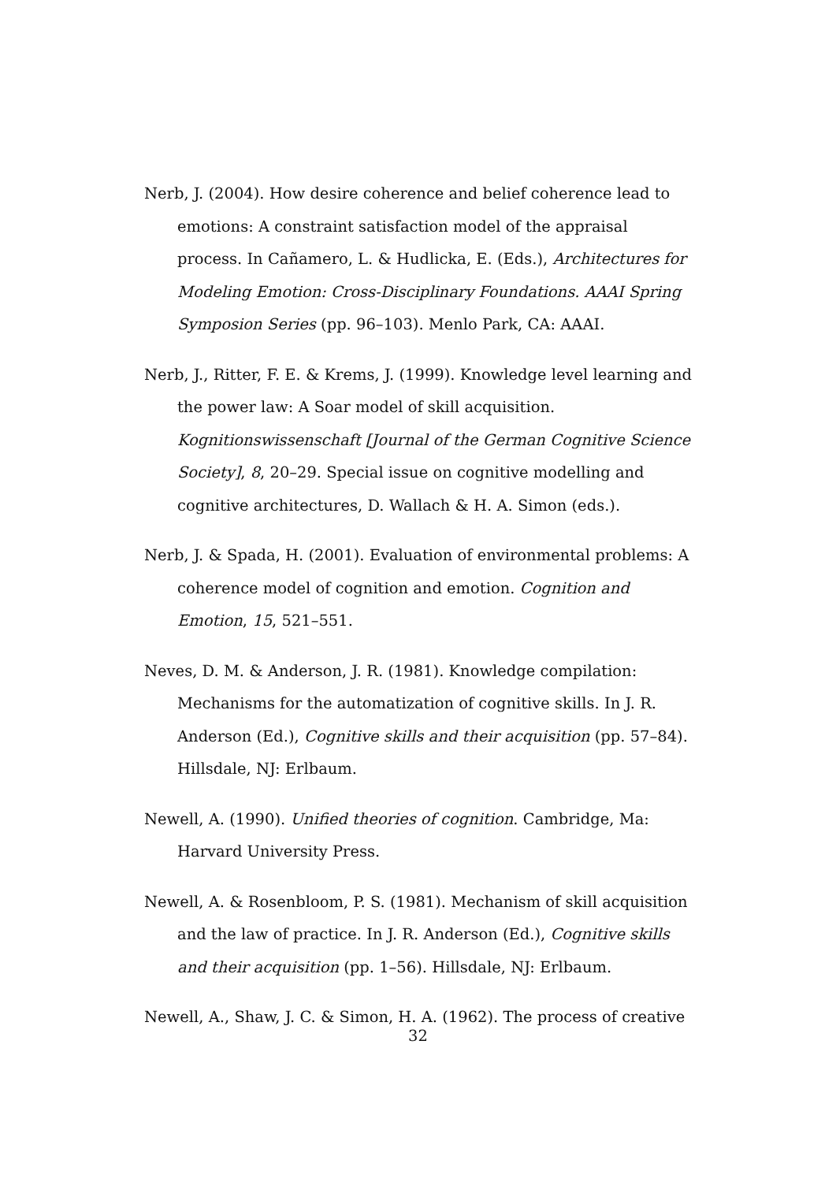Nerb, J. (2004). How desire coherence and belief coherence lead to emotions: A constraint satisfaction model of the appraisal process. In Cañamero, L. & Hudlicka, E. (Eds.), Architectures for Modeling Emotion: Cross-Disciplinary Foundations. AAAI Spring Symposion Series (pp. 96–103). Menlo Park, CA: AAAI.
Nerb, J., Ritter, F. E. & Krems, J. (1999). Knowledge level learning and the power law: A Soar model of skill acquisition. Kognitionswissenschaft [Journal of the German Cognitive Science Society], 8, 20–29. Special issue on cognitive modelling and cognitive architectures, D. Wallach & H. A. Simon (eds.).
Nerb, J. & Spada, H. (2001). Evaluation of environmental problems: A coherence model of cognition and emotion. Cognition and Emotion, 15, 521–551.
Neves, D. M. & Anderson, J. R. (1981). Knowledge compilation: Mechanisms for the automatization of cognitive skills. In J. R. Anderson (Ed.), Cognitive skills and their acquisition (pp. 57–84). Hillsdale, NJ: Erlbaum.
Newell, A. (1990). Unified theories of cognition. Cambridge, Ma: Harvard University Press.
Newell, A. & Rosenbloom, P. S. (1981). Mechanism of skill acquisition and the law of practice. In J. R. Anderson (Ed.), Cognitive skills and their acquisition (pp. 1–56). Hillsdale, NJ: Erlbaum.
Newell, A., Shaw, J. C. & Simon, H. A. (1962). The process of creative
32